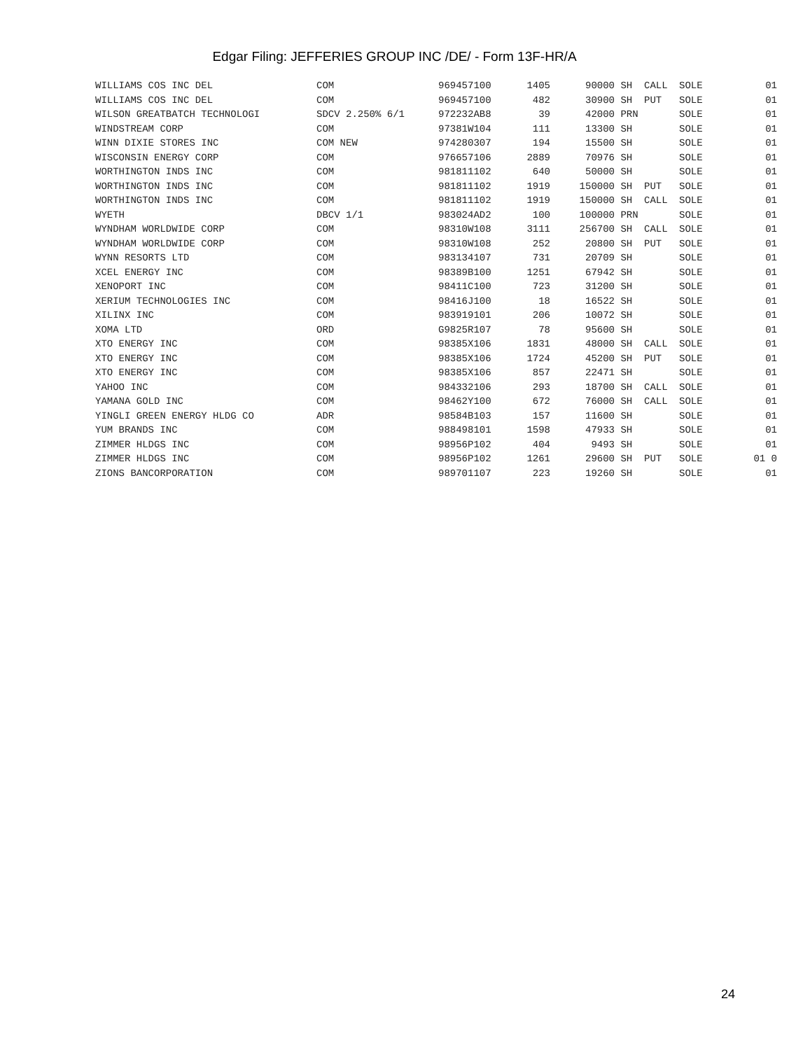Edgar Filing: JEFFERIES GROUP INC /DE/ - Form 13F-HR/A
| WILLIAMS COS INC DEL | COM | 969457100 | 1405 | 90000 | SH | CALL | SOLE | 01 |
| WILLIAMS COS INC DEL | COM | 969457100 | 482 | 30900 | SH | PUT | SOLE | 01 |
| WILSON GREATBATCH TECHNOLOGI | SDCV 2.250% 6/1 | 972232AB8 | 39 | 42000 | PRN | | SOLE | 01 |
| WINDSTREAM CORP | COM | 97381W104 | 111 | 13300 | SH | | SOLE | 01 |
| WINN DIXIE STORES INC | COM NEW | 974280307 | 194 | 15500 | SH | | SOLE | 01 |
| WISCONSIN ENERGY CORP | COM | 976657106 | 2889 | 70976 | SH | | SOLE | 01 |
| WORTHINGTON INDS INC | COM | 981811102 | 640 | 50000 | SH | | SOLE | 01 |
| WORTHINGTON INDS INC | COM | 981811102 | 1919 | 150000 | SH | PUT | SOLE | 01 |
| WORTHINGTON INDS INC | COM | 981811102 | 1919 | 150000 | SH | CALL | SOLE | 01 |
| WYETH | DBCV 1/1 | 983024AD2 | 100 | 100000 | PRN | | SOLE | 01 |
| WYNDHAM WORLDWIDE CORP | COM | 98310W108 | 3111 | 256700 | SH | CALL | SOLE | 01 |
| WYNDHAM WORLDWIDE CORP | COM | 98310W108 | 252 | 20800 | SH | PUT | SOLE | 01 |
| WYNN RESORTS LTD | COM | 983134107 | 731 | 20709 | SH | | SOLE | 01 |
| XCEL ENERGY INC | COM | 98389B100 | 1251 | 67942 | SH | | SOLE | 01 |
| XENOPORT INC | COM | 98411C100 | 723 | 31200 | SH | | SOLE | 01 |
| XERIUM TECHNOLOGIES INC | COM | 98416J100 | 18 | 16522 | SH | | SOLE | 01 |
| XILINX INC | COM | 983919101 | 206 | 10072 | SH | | SOLE | 01 |
| XOMA LTD | ORD | G9825R107 | 78 | 95600 | SH | | SOLE | 01 |
| XTO ENERGY INC | COM | 98385X106 | 1831 | 48000 | SH | CALL | SOLE | 01 |
| XTO ENERGY INC | COM | 98385X106 | 1724 | 45200 | SH | PUT | SOLE | 01 |
| XTO ENERGY INC | COM | 98385X106 | 857 | 22471 | SH | | SOLE | 01 |
| YAHOO INC | COM | 984332106 | 293 | 18700 | SH | CALL | SOLE | 01 |
| YAMANA GOLD INC | COM | 98462Y100 | 672 | 76000 | SH | CALL | SOLE | 01 |
| YINGLI GREEN ENERGY HLDG CO | ADR | 98584B103 | 157 | 11600 | SH | | SOLE | 01 |
| YUM BRANDS INC | COM | 988498101 | 1598 | 47933 | SH | | SOLE | 01 |
| ZIMMER HLDGS INC | COM | 98956P102 | 404 | 9493 | SH | | SOLE | 01 |
| ZIMMER HLDGS INC | COM | 98956P102 | 1261 | 29600 | SH | PUT | SOLE | 01 0 |
| ZIONS BANCORPORATION | COM | 989701107 | 223 | 19260 | SH | | SOLE | 01 |
24